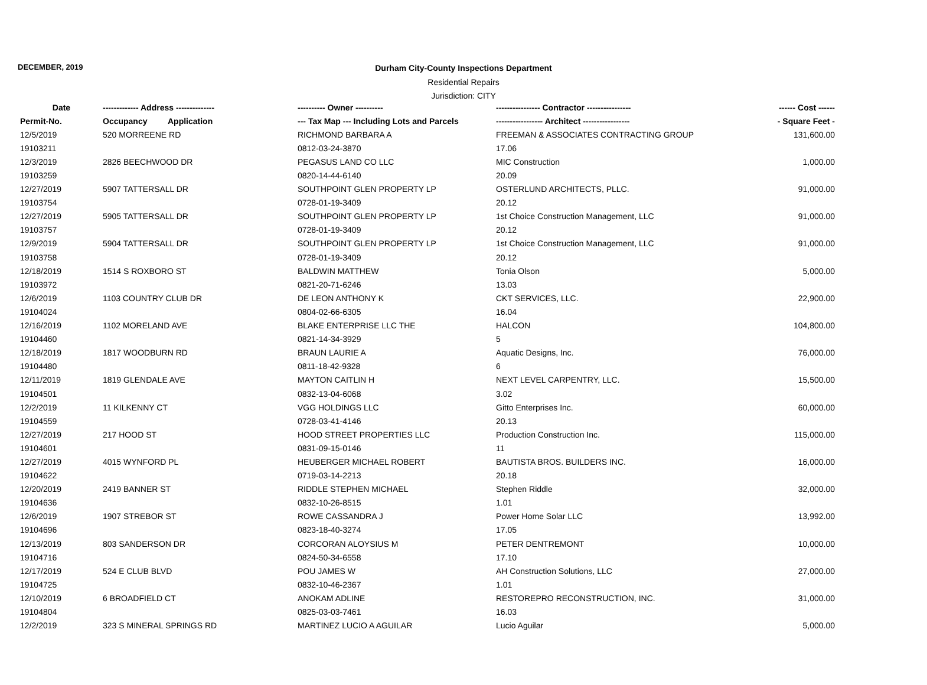DECEMBER, 2019
Durham City-County Inspections Department
Residential Repairs
Jurisdiction: CITY
| Date | ------------- Address -------------- | | ---------- Owner ---------- | ---------------- Contractor ---------------- | ------ Cost ------ |
| --- | --- | --- | --- | --- | --- |
| Permit-No. | Occupancy | Application | --- Tax Map --- Including Lots and Parcels | ----------------- Architect ----------------- | - Square Feet - |
| 12/5/2019 | 520 MORREENE RD | | RICHMOND BARBARA A | FREEMAN & ASSOCIATES CONTRACTING GROUP | 131,600.00 |
| 19103211 | | | 0812-03-24-3870 | 17.06 | |
| 12/3/2019 | 2826 BEECHWOOD DR | | PEGASUS LAND CO LLC | MIC Construction | 1,000.00 |
| 19103259 | | | 0820-14-44-6140 | 20.09 | |
| 12/27/2019 | 5907 TATTERSALL DR | | SOUTHPOINT GLEN PROPERTY LP | OSTERLUND ARCHITECTS, PLLC. | 91,000.00 |
| 19103754 | | | 0728-01-19-3409 | 20.12 | |
| 12/27/2019 | 5905 TATTERSALL DR | | SOUTHPOINT GLEN PROPERTY LP | 1st Choice Construction Management, LLC | 91,000.00 |
| 19103757 | | | 0728-01-19-3409 | 20.12 | |
| 12/9/2019 | 5904 TATTERSALL DR | | SOUTHPOINT GLEN PROPERTY LP | 1st Choice Construction Management, LLC | 91,000.00 |
| 19103758 | | | 0728-01-19-3409 | 20.12 | |
| 12/18/2019 | 1514 S ROXBORO ST | | BALDWIN MATTHEW | Tonia Olson | 5,000.00 |
| 19103972 | | | 0821-20-71-6246 | 13.03 | |
| 12/6/2019 | 1103 COUNTRY CLUB DR | | DE LEON ANTHONY K | CKT SERVICES, LLC. | 22,900.00 |
| 19104024 | | | 0804-02-66-6305 | 16.04 | |
| 12/16/2019 | 1102 MORELAND AVE | | BLAKE ENTERPRISE LLC THE | HALCON | 104,800.00 |
| 19104460 | | | 0821-14-34-3929 | 5 | |
| 12/18/2019 | 1817 WOODBURN RD | | BRAUN LAURIE A | Aquatic Designs, Inc. | 76,000.00 |
| 19104480 | | | 0811-18-42-9328 | 6 | |
| 12/11/2019 | 1819 GLENDALE AVE | | MAYTON CAITLIN H | NEXT LEVEL CARPENTRY, LLC. | 15,500.00 |
| 19104501 | | | 0832-13-04-6068 | 3.02 | |
| 12/2/2019 | 11 KILKENNY CT | | VGG HOLDINGS LLC | Gitto Enterprises Inc. | 60,000.00 |
| 19104559 | | | 0728-03-41-4146 | 20.13 | |
| 12/27/2019 | 217 HOOD ST | | HOOD STREET PROPERTIES LLC | Production Construction Inc. | 115,000.00 |
| 19104601 | | | 0831-09-15-0146 | 11 | |
| 12/27/2019 | 4015 WYNFORD PL | | HEUBERGER MICHAEL ROBERT | BAUTISTA BROS. BUILDERS INC. | 16,000.00 |
| 19104622 | | | 0719-03-14-2213 | 20.18 | |
| 12/20/2019 | 2419 BANNER ST | | RIDDLE STEPHEN MICHAEL | Stephen Riddle | 32,000.00 |
| 19104636 | | | 0832-10-26-8515 | 1.01 | |
| 12/6/2019 | 1907 STREBOR ST | | ROWE CASSANDRA J | Power Home Solar LLC | 13,992.00 |
| 19104696 | | | 0823-18-40-3274 | 17.05 | |
| 12/13/2019 | 803 SANDERSON DR | | CORCORAN ALOYSIUS M | PETER DENTREMONT | 10,000.00 |
| 19104716 | | | 0824-50-34-6558 | 17.10 | |
| 12/17/2019 | 524 E CLUB BLVD | | POU JAMES W | AH Construction Solutions, LLC | 27,000.00 |
| 19104725 | | | 0832-10-46-2367 | 1.01 | |
| 12/10/2019 | 6 BROADFIELD CT | | ANOKAM ADLINE | RESTOREPRO RECONSTRUCTION, INC. | 31,000.00 |
| 19104804 | | | 0825-03-03-7461 | 16.03 | |
| 12/2/2019 | 323 S MINERAL SPRINGS RD | | MARTINEZ LUCIO A AGUILAR | Lucio Aguilar | 5,000.00 |